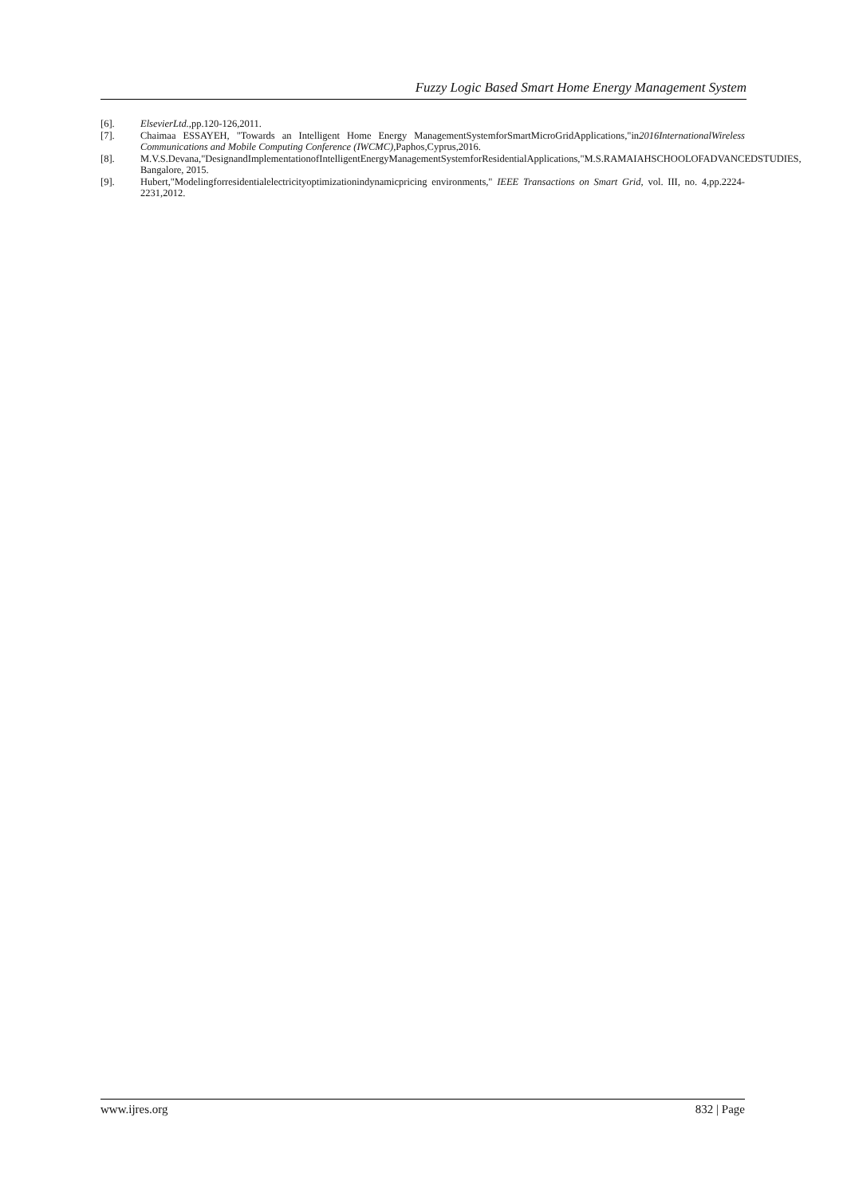Fuzzy Logic Based Smart Home Energy Management System
[6]. ElsevierLtd.,pp.120-126,2011.
[7]. Chaimaa ESSAYEH, "Towards an Intelligent Home Energy ManagementSystemforSmartMicroGridApplications,"in2016InternationalWireless Communications and Mobile Computing Conference (IWCMC),Paphos,Cyprus,2016.
[8]. M.V.S.Devana,"DesignandImplementationofIntelligentEnergyManagementSystemforResidentialApplications,"M.S.RAMAIAHSCHOOLOFADVANCEDSTUDIES, Bangalore, 2015.
[9]. Hubert,"Modelingforresidentialelectricityoptimizationindynamicpricing environments," IEEE Transactions on Smart Grid, vol. III, no. 4,pp.2224-2231,2012.
www.ijres.org 832 | Page